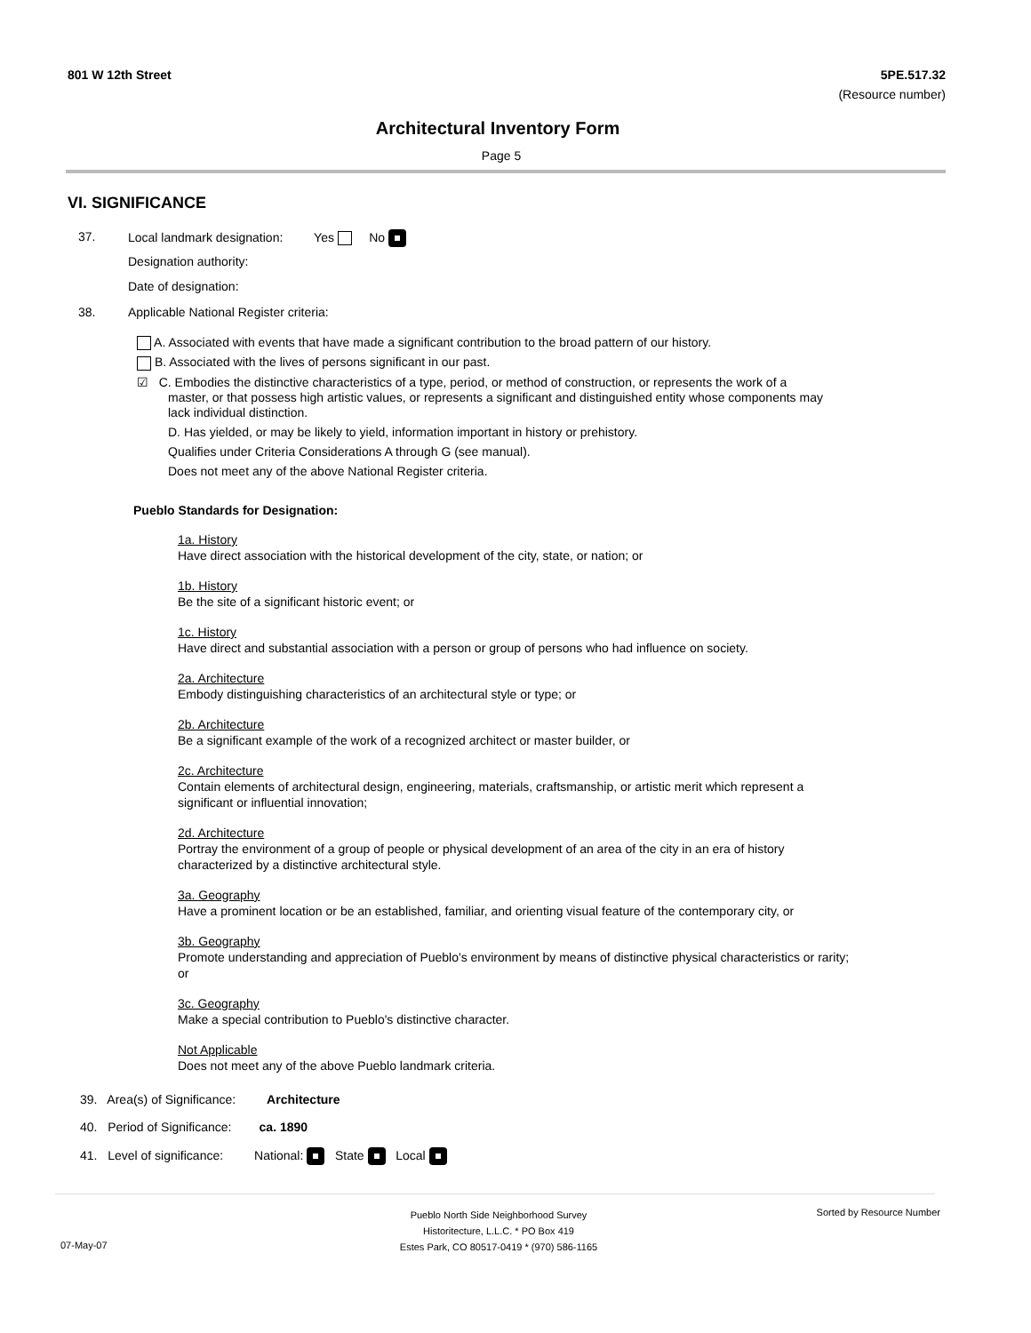801 W 12th Street 5PE.517.32
(Resource number)
Architectural Inventory Form
Page 5
VI. SIGNIFICANCE
37.
Local landmark designation: Yes No
Designation authority:
Date of designation:
38.
Applicable National Register criteria:
A. Associated with events that have made a significant contribution to the broad pattern of our history.
B. Associated with the lives of persons significant in our past.
☑ C. Embodies the distinctive characteristics of a type, period, or method of construction, or represents the work of a master, or that possess high artistic values, or represents a significant and distinguished entity whose components may lack individual distinction.
D. Has yielded, or may be likely to yield, information important in history or prehistory.
Qualifies under Criteria Considerations A through G (see manual).
Does not meet any of the above National Register criteria.
Pueblo Standards for Designation:
1a. History
Have direct association with the historical development of the city, state, or nation; or
1b. History
Be the site of a significant historic event; or
1c. History
Have direct and substantial association with a person or group of persons who had influence on society.
2a. Architecture
Embody distinguishing characteristics of an architectural style or type; or
2b. Architecture
Be a significant example of the work of a recognized architect or master builder, or
2c. Architecture
Contain elements of architectural design, engineering, materials, craftsmanship, or artistic merit which represent a significant or influential innovation;
2d. Architecture
Portray the environment of a group of people or physical development of an area of the city in an era of history characterized by a distinctive architectural style.
3a. Geography
Have a prominent location or be an established, familiar, and orienting visual feature of the contemporary city, or
3b. Geography
Promote understanding and appreciation of Pueblo's environment by means of distinctive physical characteristics or rarity; or
3c. Geography
Make a special contribution to Pueblo's distinctive character.
Not Applicable
Does not meet any of the above Pueblo landmark criteria.
39. Area(s) of Significance: Architecture
40. Period of Significance: ca. 1890
41. Level of significance: National: State Local
Pueblo North Side Neighborhood Survey
Historitecture, L.L.C. * PO Box 419
Estes Park, CO 80517-0419 * (970) 586-1165
Sorted by Resource Number
07-May-07